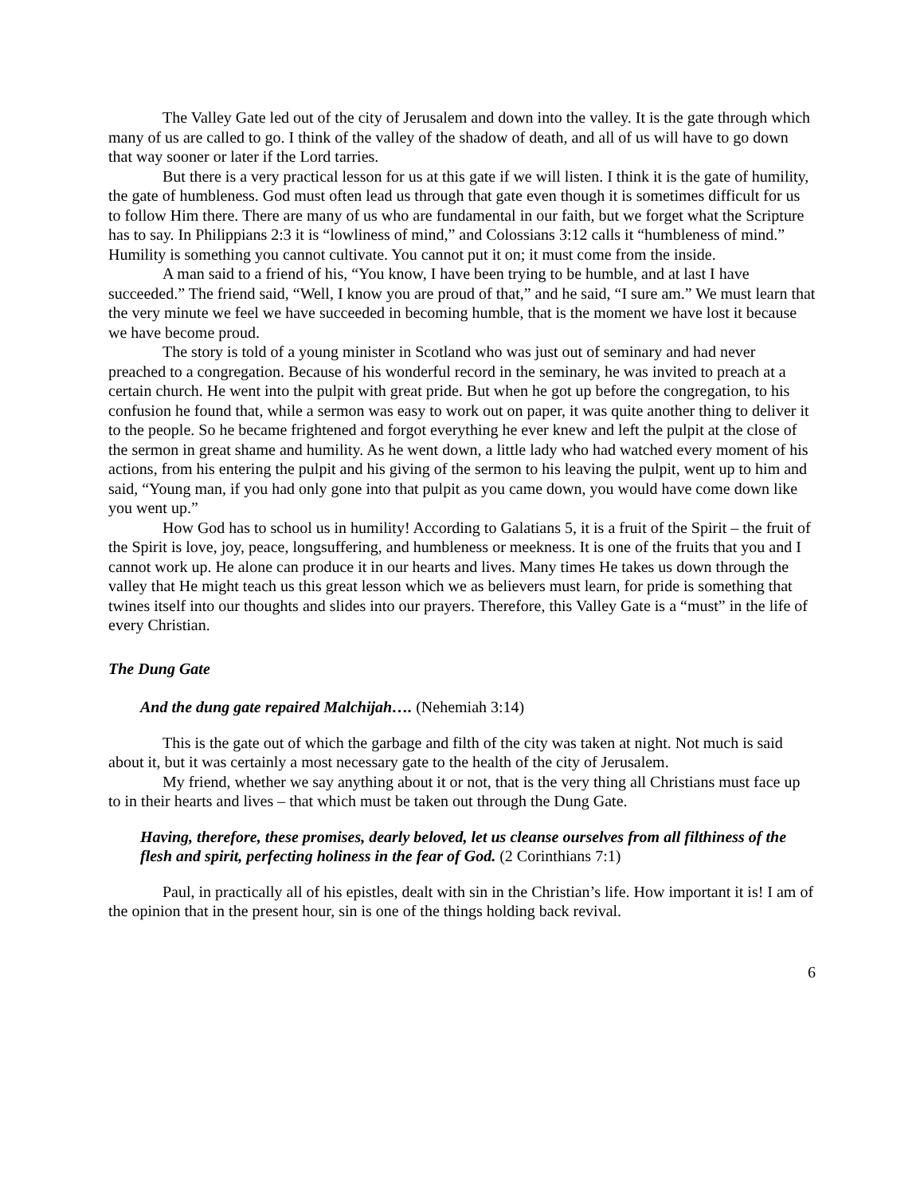The Valley Gate led out of the city of Jerusalem and down into the valley. It is the gate through which many of us are called to go. I think of the valley of the shadow of death, and all of us will have to go down that way sooner or later if the Lord tarries.
But there is a very practical lesson for us at this gate if we will listen. I think it is the gate of humility, the gate of humbleness. God must often lead us through that gate even though it is sometimes difficult for us to follow Him there. There are many of us who are fundamental in our faith, but we forget what the Scripture has to say. In Philippians 2:3 it is “lowliness of mind,” and Colossians 3:12 calls it “humbleness of mind.” Humility is something you cannot cultivate. You cannot put it on; it must come from the inside.
A man said to a friend of his, “You know, I have been trying to be humble, and at last I have succeeded.” The friend said, “Well, I know you are proud of that,” and he said, “I sure am.” We must learn that the very minute we feel we have succeeded in becoming humble, that is the moment we have lost it because we have become proud.
The story is told of a young minister in Scotland who was just out of seminary and had never preached to a congregation. Because of his wonderful record in the seminary, he was invited to preach at a certain church. He went into the pulpit with great pride. But when he got up before the congregation, to his confusion he found that, while a sermon was easy to work out on paper, it was quite another thing to deliver it to the people. So he became frightened and forgot everything he ever knew and left the pulpit at the close of the sermon in great shame and humility. As he went down, a little lady who had watched every moment of his actions, from his entering the pulpit and his giving of the sermon to his leaving the pulpit, went up to him and said, “Young man, if you had only gone into that pulpit as you came down, you would have come down like you went up.”
How God has to school us in humility! According to Galatians 5, it is a fruit of the Spirit – the fruit of the Spirit is love, joy, peace, longsuffering, and humbleness or meekness. It is one of the fruits that you and I cannot work up. He alone can produce it in our hearts and lives. Many times He takes us down through the valley that He might teach us this great lesson which we as believers must learn, for pride is something that twines itself into our thoughts and slides into our prayers. Therefore, this Valley Gate is a “must” in the life of every Christian.
The Dung Gate
And the dung gate repaired Malchijah…. (Nehemiah 3:14)
This is the gate out of which the garbage and filth of the city was taken at night. Not much is said about it, but it was certainly a most necessary gate to the health of the city of Jerusalem.
My friend, whether we say anything about it or not, that is the very thing all Christians must face up to in their hearts and lives – that which must be taken out through the Dung Gate.
Having, therefore, these promises, dearly beloved, let us cleanse ourselves from all filthiness of the flesh and spirit, perfecting holiness in the fear of God. (2 Corinthians 7:1)
Paul, in practically all of his epistles, dealt with sin in the Christian’s life. How important it is! I am of the opinion that in the present hour, sin is one of the things holding back revival.
6